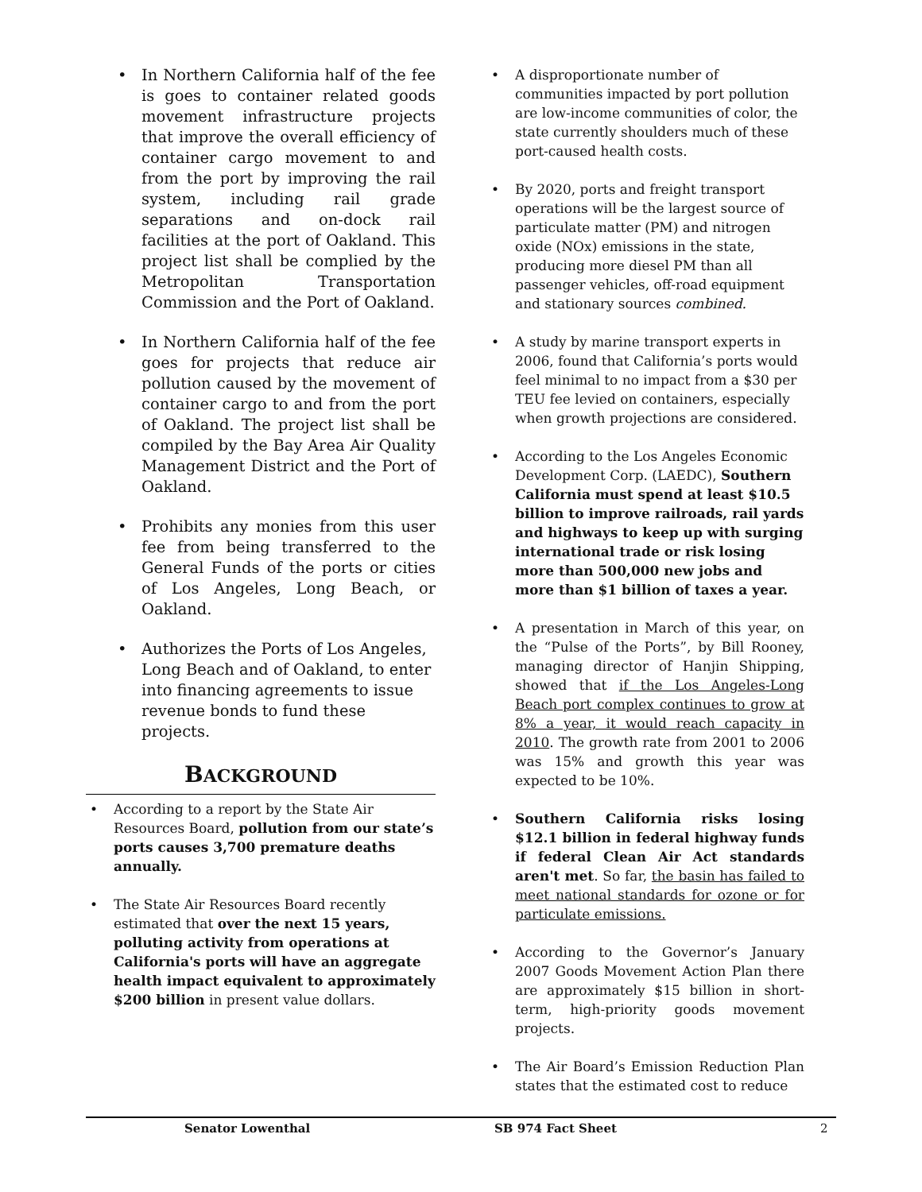• In Northern California half of the fee is goes to container related goods movement infrastructure projects that improve the overall efficiency of container cargo movement to and from the port by improving the rail system, including rail grade separations and on-dock rail facilities at the port of Oakland. This project list shall be complied by the Metropolitan Transportation Commission and the Port of Oakland.
• In Northern California half of the fee goes for projects that reduce air pollution caused by the movement of container cargo to and from the port of Oakland. The project list shall be compiled by the Bay Area Air Quality Management District and the Port of Oakland.
• Prohibits any monies from this user fee from being transferred to the General Funds of the ports or cities of Los Angeles, Long Beach, or Oakland.
• Authorizes the Ports of Los Angeles, Long Beach and of Oakland, to enter into financing agreements to issue revenue bonds to fund these projects.
BACKGROUND
• According to a report by the State Air Resources Board, pollution from our state’s ports causes 3,700 premature deaths annually.
• The State Air Resources Board recently estimated that over the next 15 years, polluting activity from operations at California's ports will have an aggregate health impact equivalent to approximately $200 billion in present value dollars.
• A disproportionate number of communities impacted by port pollution are low-income communities of color, the state currently shoulders much of these port-caused health costs.
• By 2020, ports and freight transport operations will be the largest source of particulate matter (PM) and nitrogen oxide (NOx) emissions in the state, producing more diesel PM than all passenger vehicles, off-road equipment and stationary sources combined.
• A study by marine transport experts in 2006, found that California’s ports would feel minimal to no impact from a $30 per TEU fee levied on containers, especially when growth projections are considered.
• According to the Los Angeles Economic Development Corp. (LAEDC), Southern California must spend at least $10.5 billion to improve railroads, rail yards and highways to keep up with surging international trade or risk losing more than 500,000 new jobs and more than $1 billion of taxes a year.
• A presentation in March of this year, on the “Pulse of the Ports”, by Bill Rooney, managing director of Hanjin Shipping, showed that if the Los Angeles-Long Beach port complex continues to grow at 8% a year, it would reach capacity in 2010. The growth rate from 2001 to 2006 was 15% and growth this year was expected to be 10%.
• Southern California risks losing $12.1 billion in federal highway funds if federal Clean Air Act standards aren't met. So far, the basin has failed to meet national standards for ozone or for particulate emissions.
• According to the Governor’s January 2007 Goods Movement Action Plan there are approximately $15 billion in short-term, high-priority goods movement projects.
• The Air Board’s Emission Reduction Plan states that the estimated cost to reduce
Senator Lowenthal SB 974 Fact Sheet 2